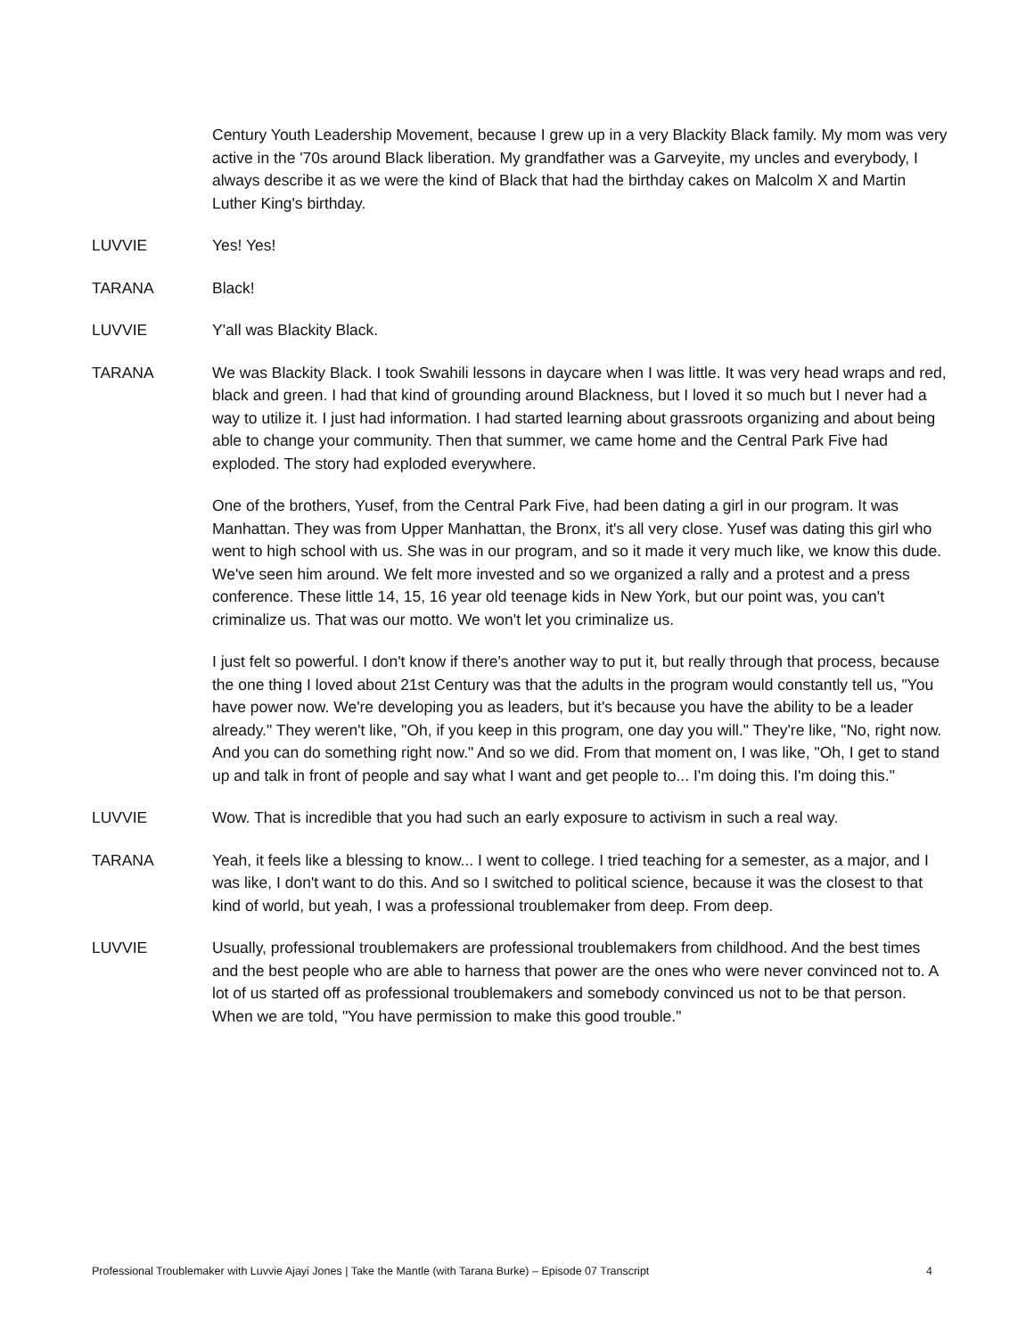Century Youth Leadership Movement, because I grew up in a very Blackity Black family. My mom was very active in the '70s around Black liberation. My grandfather was a Garveyite, my uncles and everybody, I always describe it as we were the kind of Black that had the birthday cakes on Malcolm X and Martin Luther King's birthday.
LUVVIE Yes! Yes!
TARANA Black!
LUVVIE Y'all was Blackity Black.
TARANA We was Blackity Black. I took Swahili lessons in daycare when I was little. It was very head wraps and red, black and green. I had that kind of grounding around Blackness, but I loved it so much but I never had a way to utilize it. I just had information. I had started learning about grassroots organizing and about being able to change your community. Then that summer, we came home and the Central Park Five had exploded. The story had exploded everywhere.
One of the brothers, Yusef, from the Central Park Five, had been dating a girl in our program. It was Manhattan. They was from Upper Manhattan, the Bronx, it's all very close. Yusef was dating this girl who went to high school with us. She was in our program, and so it made it very much like, we know this dude. We've seen him around. We felt more invested and so we organized a rally and a protest and a press conference. These little 14, 15, 16 year old teenage kids in New York, but our point was, you can't criminalize us. That was our motto. We won't let you criminalize us.
I just felt so powerful. I don't know if there's another way to put it, but really through that process, because the one thing I loved about 21st Century was that the adults in the program would constantly tell us, "You have power now. We're developing you as leaders, but it's because you have the ability to be a leader already." They weren't like, "Oh, if you keep in this program, one day you will." They're like, "No, right now. And you can do something right now." And so we did. From that moment on, I was like, "Oh, I get to stand up and talk in front of people and say what I want and get people to... I'm doing this. I'm doing this."
LUVVIE Wow. That is incredible that you had such an early exposure to activism in such a real way.
TARANA Yeah, it feels like a blessing to know... I went to college. I tried teaching for a semester, as a major, and I was like, I don't want to do this. And so I switched to political science, because it was the closest to that kind of world, but yeah, I was a professional troublemaker from deep. From deep.
LUVVIE Usually, professional troublemakers are professional troublemakers from childhood. And the best times and the best people who are able to harness that power are the ones who were never convinced not to. A lot of us started off as professional troublemakers and somebody convinced us not to be that person. When we are told, "You have permission to make this good trouble."
Professional Troublemaker with Luvvie Ajayi Jones | Take the Mantle (with Tarana Burke) – Episode 07 Transcript 4